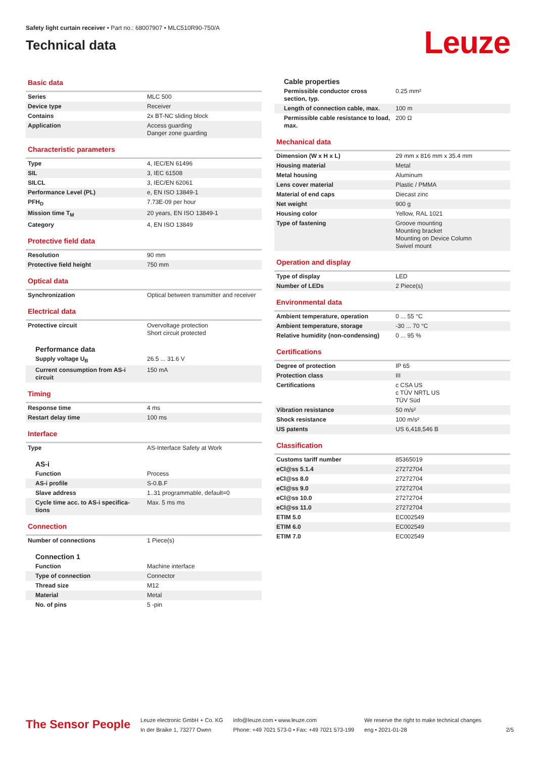Safety light curtain receiver • Part no.: 68007907 • MLC510R90-750/A
Technical data
Leuze
Basic data
| Series | MLC 500 |
| Device type | Receiver |
| Contains | 2x BT-NC sliding block |
| Application | Access guarding Danger zone guarding |
Characteristic parameters
| Type | 4, IEC/EN 61496 |
| SIL | 3, IEC 61508 |
| SILCL | 3, IEC/EN 62061 |
| Performance Level (PL) | e, EN ISO 13849-1 |
| PFH<sub>D</sub> | 7.73E-09 per hour |
| Mission time T<sub>M</sub> | 20 years, EN ISO 13849-1 |
| Category | 4, EN ISO 13849 |
Protective field data
| Resolution | 90 mm |
| Protective field height | 750 mm |
Optical data
| Synchronization | Optical between transmitter and receiver |
Electrical data
| Protective circuit | Overvoltage protection Short circuit protected |
Performance data
| Supply voltage U<sub>B</sub> | 26.5 ... 31.6 V |
| Current consumption from AS-i circuit | 150 mA |
Timing
| Response time | 4 ms |
| Restart delay time | 100 ms |
Interface
| Type | AS-Interface Safety at Work |
AS-i
| Function | Process |
| AS-i profile | S-0.B.F |
| Slave address | 1..31 programmable, default=0 |
| Cycle time acc. to AS-i specifica-tions | Max. 5 ms ms |
Connection
| Number of connections | 1 Piece(s) |
Connection 1
| Function | Machine interface |
| Type of connection | Connector |
| Thread size | M12 |
| Material | Metal |
| No. of pins | 5 -pin |
Cable properties
| Permissible conductor cross section, typ. | 0.25 mm² |
| Length of connection cable, max. | 100 m |
| Permissible cable resistance to load, max. | 200 Ω |
Mechanical data
| Dimension (W x H x L) | 29 mm x 816 mm x 35.4 mm |
| Housing material | Metal |
| Metal housing | Aluminum |
| Lens cover material | Plastic / PMMA |
| Material of end caps | Diecast zinc |
| Net weight | 900 g |
| Housing color | Yellow, RAL 1021 |
| Type of fastening | Groove mounting Mounting bracket Mounting on Device Column Swivel mount |
Operation and display
| Type of display | LED |
| Number of LEDs | 2 Piece(s) |
Environmental data
| Ambient temperature, operation | 0 ... 55 °C |
| Ambient temperature, storage | -30 ... 70 °C |
| Relative humidity (non-condensing) | 0 ... 95 % |
Certifications
| Degree of protection | IP 65 |
| Protection class | III |
| Certifications | c CSA US c TÜV NRTL US TÜV Süd |
| Vibration resistance | 50 m/s² |
| Shock resistance | 100 m/s² |
| US patents | US 6,418,546 B |
Classification
| Customs tariff number | 85365019 |
| eCl@ss 5.1.4 | 27272704 |
| eCl@ss 8.0 | 27272704 |
| eCl@ss 9.0 | 27272704 |
| eCl@ss 10.0 | 27272704 |
| eCl@ss 11.0 | 27272704 |
| ETIM 5.0 | EC002549 |
| ETIM 6.0 | EC002549 |
| ETIM 7.0 | EC002549 |
The Sensor People
Leuze electronic GmbH + Co. KG
In der Braike 1, 73277 Owen
info@leuze.com • www.leuze.com
Phone: +49 7021 573-0 • Fax: +49 7021 573-199
We reserve the right to make technical changes
eng • 2021-01-28
2/5